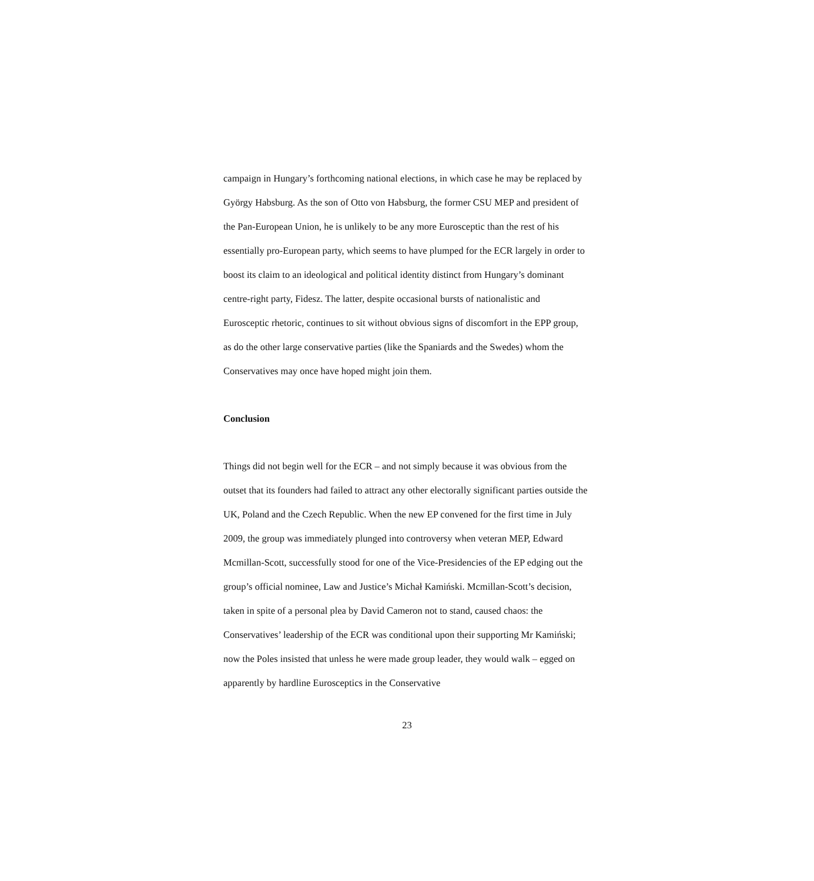campaign in Hungary’s forthcoming national elections, in which case he may be replaced by György Habsburg. As the son of Otto von Habsburg, the former CSU MEP and president of the Pan-European Union, he is unlikely to be any more Eurosceptic than the rest of his essentially pro-European party, which seems to have plumped for the ECR largely in order to boost its claim to an ideological and political identity distinct from Hungary’s dominant centre-right party, Fidesz. The latter, despite occasional bursts of nationalistic and Eurosceptic rhetoric, continues to sit without obvious signs of discomfort in the EPP group, as do the other large conservative parties (like the Spaniards and the Swedes) whom the Conservatives may once have hoped might join them.
Conclusion
Things did not begin well for the ECR – and not simply because it was obvious from the outset that its founders had failed to attract any other electorally significant parties outside the UK, Poland and the Czech Republic. When the new EP convened for the first time in July 2009, the group was immediately plunged into controversy when veteran MEP, Edward Mcmillan-Scott, successfully stood for one of the Vice-Presidencies of the EP edging out the group’s official nominee, Law and Justice’s Michał Kamiński. Mcmillan-Scott’s decision, taken in spite of a personal plea by David Cameron not to stand, caused chaos: the Conservatives’ leadership of the ECR was conditional upon their supporting Mr Kamiński; now the Poles insisted that unless he were made group leader, they would walk – egged on apparently by hardline Eurosceptics in the Conservative
23